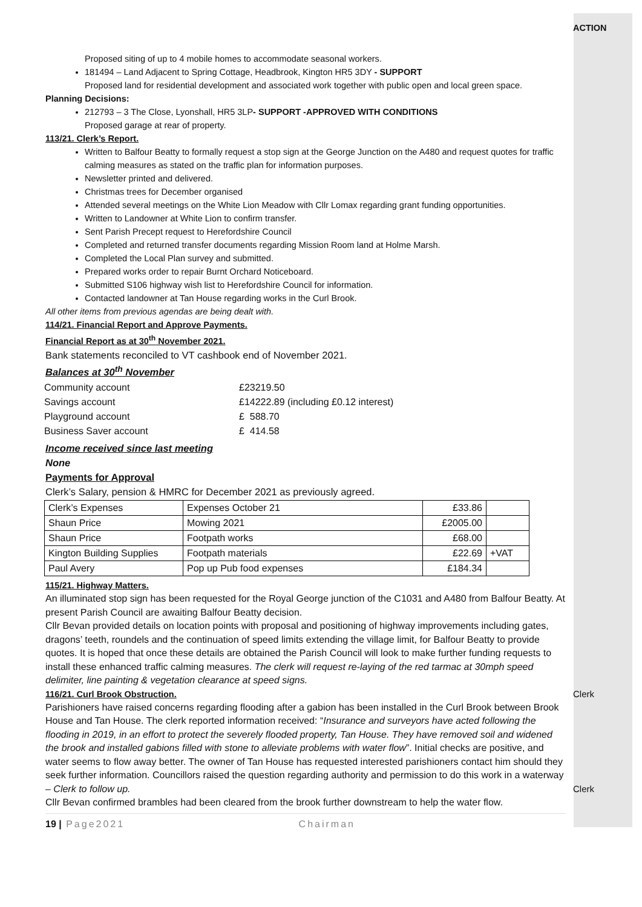Proposed siting of up to 4 mobile homes to accommodate seasonal workers.
181494 – Land Adjacent to Spring Cottage, Headbrook, Kington HR5 3DY - SUPPORT
Proposed land for residential development and associated work together with public open and local green space.
Planning Decisions:
212793 – 3 The Close, Lyonshall, HR5 3LP- SUPPORT -APPROVED WITH CONDITIONS
Proposed garage at rear of property.
113/21. Clerk’s Report.
Written to Balfour Beatty to formally request a stop sign at the George Junction on the A480 and request quotes for traffic calming measures as stated on the traffic plan for information purposes.
Newsletter printed and delivered.
Christmas trees for December organised
Attended several meetings on the White Lion Meadow with Cllr Lomax regarding grant funding opportunities.
Written to Landowner at White Lion to confirm transfer.
Sent Parish Precept request to Herefordshire Council
Completed and returned transfer documents regarding Mission Room land at Holme Marsh.
Completed the Local Plan survey and submitted.
Prepared works order to repair Burnt Orchard Noticeboard.
Submitted S106 highway wish list to Herefordshire Council for information.
Contacted landowner at Tan House regarding works in the Curl Brook.
All other items from previous agendas are being dealt with.
114/21. Financial Report and Approve Payments.
Financial Report as at 30<sup>th</sup> November 2021.
Bank statements reconciled to VT cashbook end of November 2021.
Balances at 30<sup>th</sup> November
| Community account | £23219.50 |
| Savings account | £14222.89 (including £0.12 interest) |
| Playground account | £ 588.70 |
| Business Saver account | £ 414.58 |
Income received since last meeting
None
Payments for Approval
Clerk’s Salary, pension & HMRC for December 2021 as previously agreed.
| Clerk’s Expenses | Expenses October 21 | £33.86 | |
| Shaun Price | Mowing 2021 | £2005.00 | |
| Shaun Price | Footpath works | £68.00 | |
| Kington Building Supplies | Footpath materials | £22.69 | +VAT |
| Paul Avery | Pop up Pub food expenses | £184.34 | |
115/21. Highway Matters.
An illuminated stop sign has been requested for the Royal George junction of the C1031 and A480 from Balfour Beatty. At present Parish Council are awaiting Balfour Beatty decision.
Cllr Bevan provided details on location points with proposal and positioning of highway improvements including gates, dragons’ teeth, roundels and the continuation of speed limits extending the village limit, for Balfour Beatty to provide quotes. It is hoped that once these details are obtained the Parish Council will look to make further funding requests to install these enhanced traffic calming measures. The clerk will request re-laying of the red tarmac at 30mph speed delimiter, line painting & vegetation clearance at speed signs.
116/21. Curl Brook Obstruction.
Parishioners have raised concerns regarding flooding after a gabion has been installed in the Curl Brook between Brook House and Tan House. The clerk reported information received: “Insurance and surveyors have acted following the flooding in 2019, in an effort to protect the severely flooded property, Tan House. They have removed soil and widened the brook and installed gabions filled with stone to alleviate problems with water flow”. Initial checks are positive, and water seems to flow away better. The owner of Tan House has requested interested parishioners contact him should they seek further information. Councillors raised the question regarding authority and permission to do this work in a waterway – Clerk to follow up.
Cllr Bevan confirmed brambles had been cleared from the brook further downstream to help the water flow.
19 | Page2021 Chairman
ACTION
Clerk
Clerk